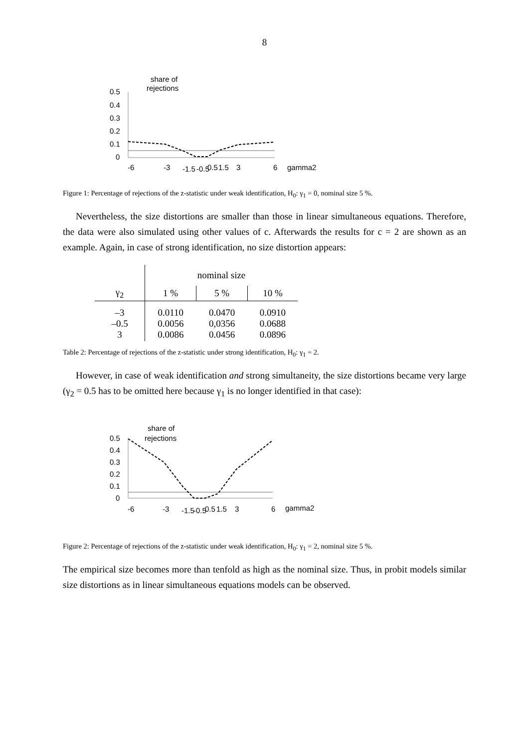8
share of
rejections
0.5
0.4
0.3
0.2
0.1
0
-6
-3
-1.5
-0.5
0.5
1.5
3
6
gamma2
Figure 1: Percentage of rejections of the z-statistic under weak identification, H<sub>0</sub>: γ<sub>1</sub> = 0, nominal size 5 %.
Nevertheless, the size distortions are smaller than those in linear simultaneous equations. Therefore, the data were also simulated using other values of c. Afterwards the results for c = 2 are shown as an example. Again, in case of strong identification, no size distortion appears:
| | nominal size | | |
| --- | --- | --- | --- |
| γ<sub>2</sub> | 1 % | 5 % | 10 % |
| –3 –0.5 3 | 0.0110 0.0056 0.0086 | 0.0470 0,0356 0.0456 | 0.0910 0.0688 0.0896 |
Table 2: Percentage of rejections of the z-statistic under strong identification, H<sub>0</sub>: γ<sub>1</sub> = 2.
However, in case of weak identification and strong simultaneity, the size distortions became very large (γ<sub>2</sub> = 0.5 has to be omitted here because γ<sub>1</sub> is no longer identified in that case):
share of
rejections
0.5
0.4
0.3
0.2
0.1
0
-6
-3
-1.5
-0.5
0.5
1.5
3
6
gamma2
Figure 2: Percentage of rejections of the z-statistic under weak identification, H<sub>0</sub>: γ<sub>1</sub> = 2, nominal size 5 %.
The empirical size becomes more than tenfold as high as the nominal size. Thus, in probit models similar size distortions as in linear simultaneous equations models can be observed.